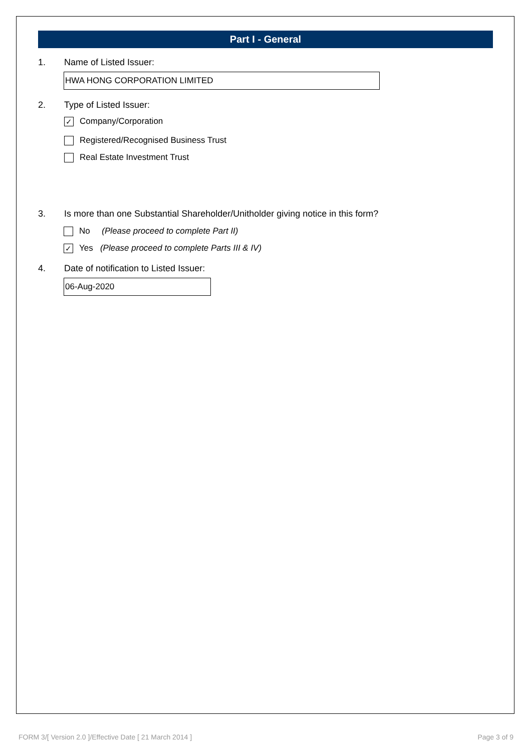Part I - General
1. Name of Listed Issuer:
HWA HONG CORPORATION LIMITED
2. Type of Listed Issuer:
✓ Company/Corporation
Registered/Recognised Business Trust
Real Estate Investment Trust
3. Is more than one Substantial Shareholder/Unitholder giving notice in this form?
No (Please proceed to complete Part II)
✓ Yes (Please proceed to complete Parts III & IV)
4. Date of notification to Listed Issuer:
06-Aug-2020
FORM 3/[ Version 2.0 ]/Effective Date [ 21 March 2014 ] Page 3 of 9